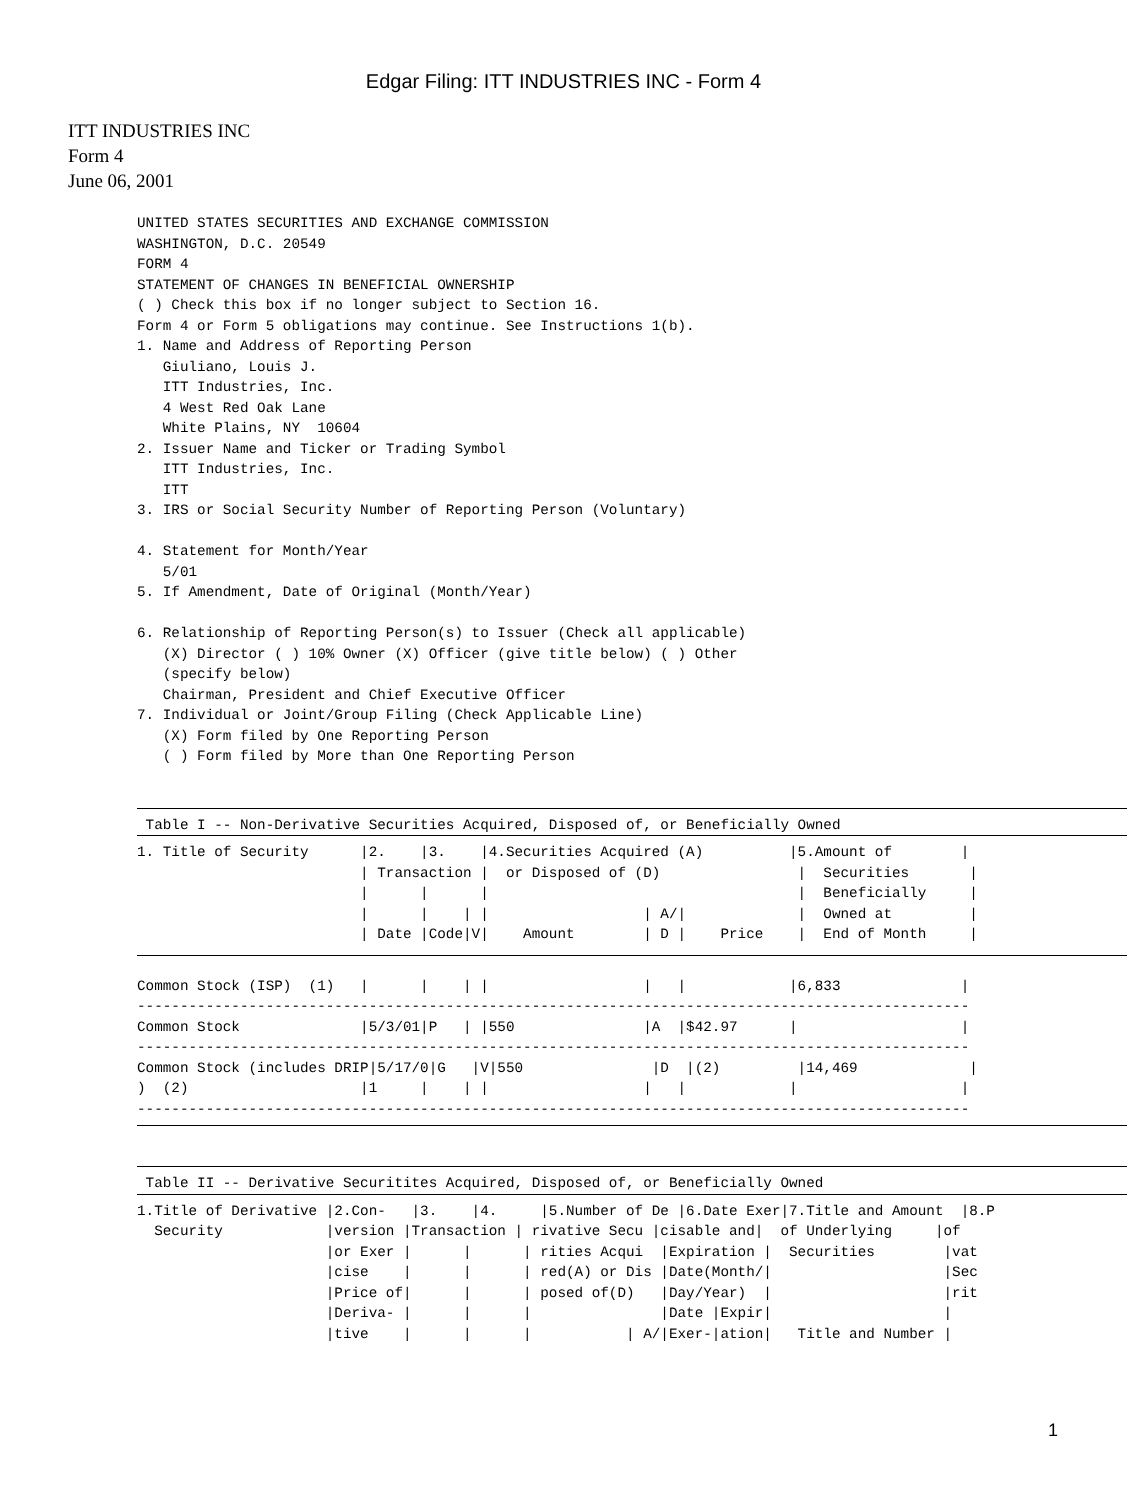Edgar Filing: ITT INDUSTRIES INC - Form 4
ITT INDUSTRIES INC
Form 4
June 06, 2001
UNITED STATES SECURITIES AND EXCHANGE COMMISSION
WASHINGTON, D.C. 20549
FORM 4
STATEMENT OF CHANGES IN BENEFICIAL OWNERSHIP
( ) Check this box if no longer subject to Section 16.
Form 4 or Form 5 obligations may continue. See Instructions 1(b).
1. Name and Address of Reporting Person
   Giuliano, Louis J.
   ITT Industries, Inc.
   4 West Red Oak Lane
   White Plains, NY  10604
2. Issuer Name and Ticker or Trading Symbol
   ITT Industries, Inc.
   ITT
3. IRS or Social Security Number of Reporting Person (Voluntary)

4. Statement for Month/Year
   5/01
5. If Amendment, Date of Original (Month/Year)

6. Relationship of Reporting Person(s) to Issuer (Check all applicable)
   (X) Director ( ) 10% Owner (X) Officer (give title below) ( ) Other
   (specify below)
   Chairman, President and Chief Executive Officer
7. Individual or Joint/Group Filing (Check Applicable Line)
   (X) Form filed by One Reporting Person
   ( ) Form filed by More than One Reporting Person
 Table I -- Non-Derivative Securities Acquired, Disposed of, or Beneficially Owned
1. Title of Security      |2.    |3.    |4.Securities Acquired (A)          |5.Amount of        |
                          | Transaction |  or Disposed of (D)                |  Securities       |
                          |      |      |                                    |  Beneficially     |
                          |      |    | |                  | A/|             |  Owned at         |
                          | Date |Code|V|    Amount        | D |    Price    |  End of Month     |
Common Stock (ISP)  (1)   |      |    | |                  |   |            |6,833              |
-------------------------------------------------------------------------------------------------
Common Stock              |5/3/01|P   | |550               |A  |$42.97      |                   |
-------------------------------------------------------------------------------------------------
Common Stock (includes DRIP|5/17/0|G   |V|550               |D  |(2)         |14,469             |
)  (2)                    |1     |    | |                  |   |            |                   |
-------------------------------------------------------------------------------------------------
 Table II -- Derivative Securitites Acquired, Disposed of, or Beneficially Owned
1.Title of Derivative |2.Con-   |3.    |4.     |5.Number of De |6.Date Exer|7.Title and Amount  |8.P
  Security            |version |Transaction | rivative Secu |cisable and|  of Underlying     |of
                      |or Exer |      |      | rities Acqui  |Expiration |  Securities        |vat
                      |cise    |      |      | red(A) or Dis |Date(Month/|                    |Sec
                      |Price of|      |      | posed of(D)   |Day/Year)  |                    |rit
                      |Deriva- |      |      |               |Date |Expir|                    |
                      |tive    |      |      |           | A/|Exer-|ation|   Title and Number |
1